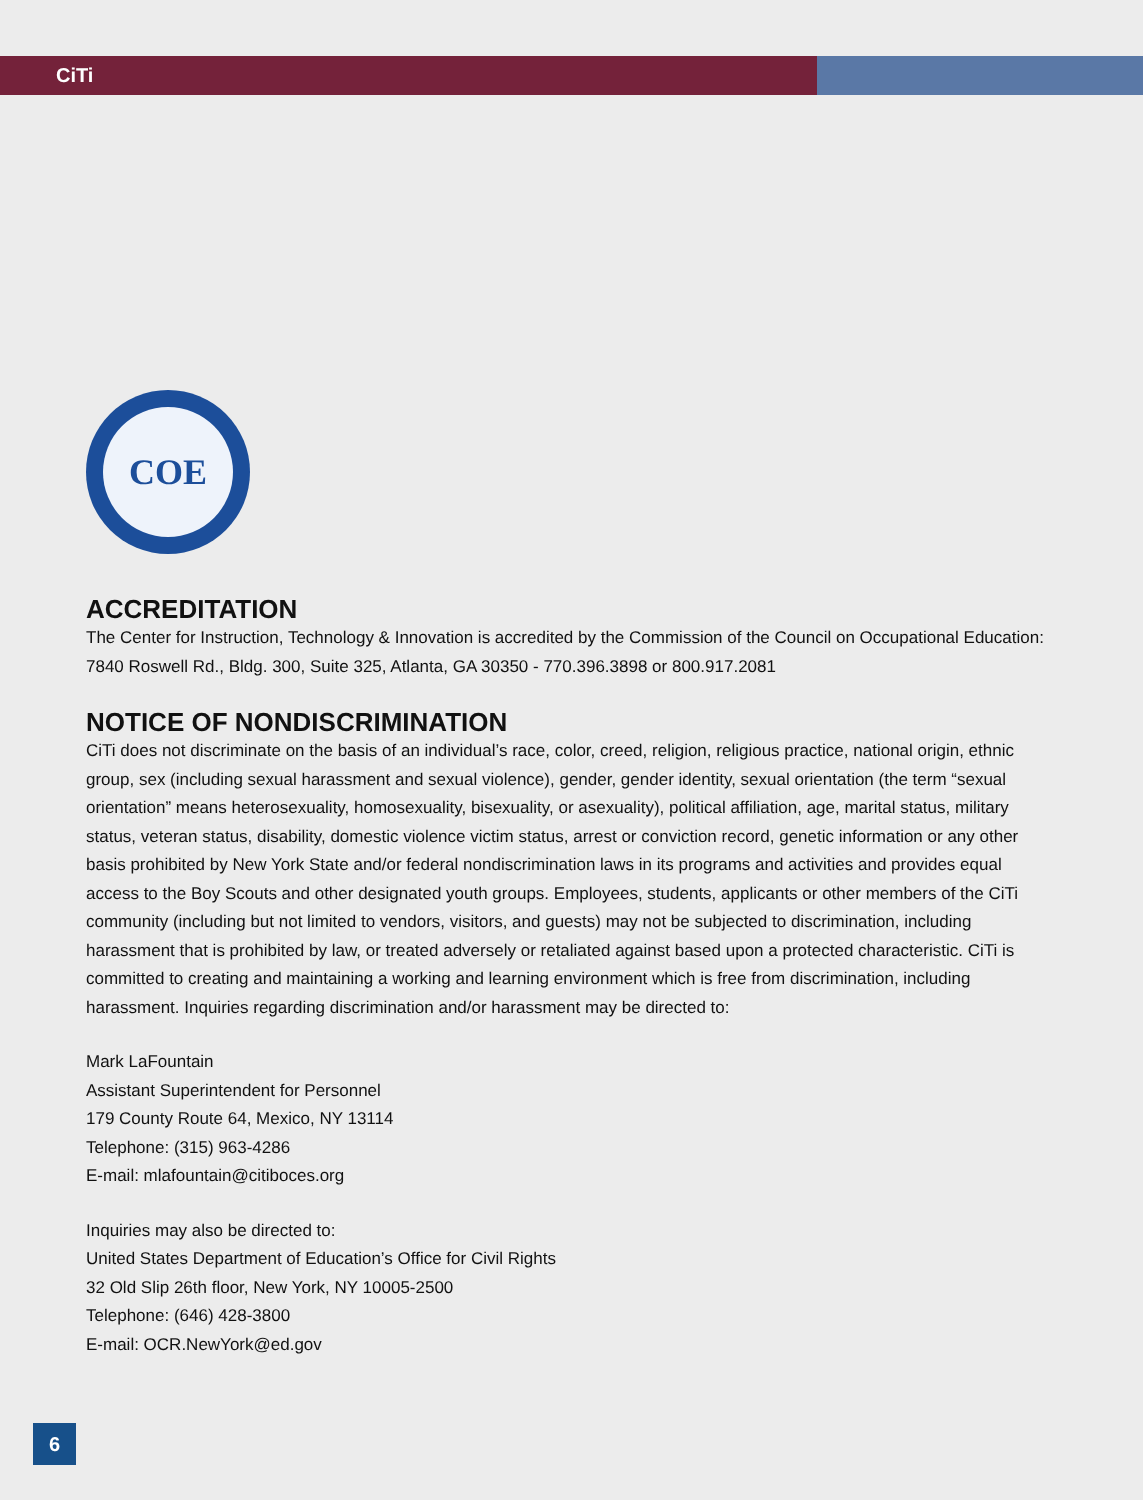CiTi
COE
ACCREDITATION
The Center for Instruction, Technology & Innovation is accredited by the Commission of the Council on Occupational Education: 7840 Roswell Rd., Bldg. 300, Suite 325, Atlanta, GA 30350 - 770.396.3898 or 800.917.2081
NOTICE OF NONDISCRIMINATION
CiTi does not discriminate on the basis of an individual’s race, color, creed, religion, religious practice, national origin, ethnic group, sex (including sexual harassment and sexual violence), gender, gender identity, sexual orientation (the term “sexual orientation” means heterosexuality, homosexuality, bisexuality, or asexuality), political affiliation, age, marital status, military status, veteran status, disability, domestic violence victim status, arrest or conviction record, genetic information or any other basis prohibited by New York State and/or federal nondiscrimination laws in its programs and activities and provides equal access to the Boy Scouts and other designated youth groups. Employees, students, applicants or other members of the CiTi community (including but not limited to vendors, visitors, and guests) may not be subjected to discrimination, including harassment that is prohibited by law, or treated adversely or retaliated against based upon a protected characteristic. CiTi is committed to creating and maintaining a working and learning environment which is free from discrimination, including harassment. Inquiries regarding discrimination and/or harassment may be directed to:
Mark LaFountain
Assistant Superintendent for Personnel
179 County Route 64, Mexico, NY 13114
Telephone: (315) 963-4286
E-mail: mlafountain@citiboces.org
Inquiries may also be directed to:
United States Department of Education’s Office for Civil Rights
32 Old Slip 26th floor, New York, NY 10005-2500
Telephone: (646) 428-3800
E-mail: OCR.NewYork@ed.gov
6